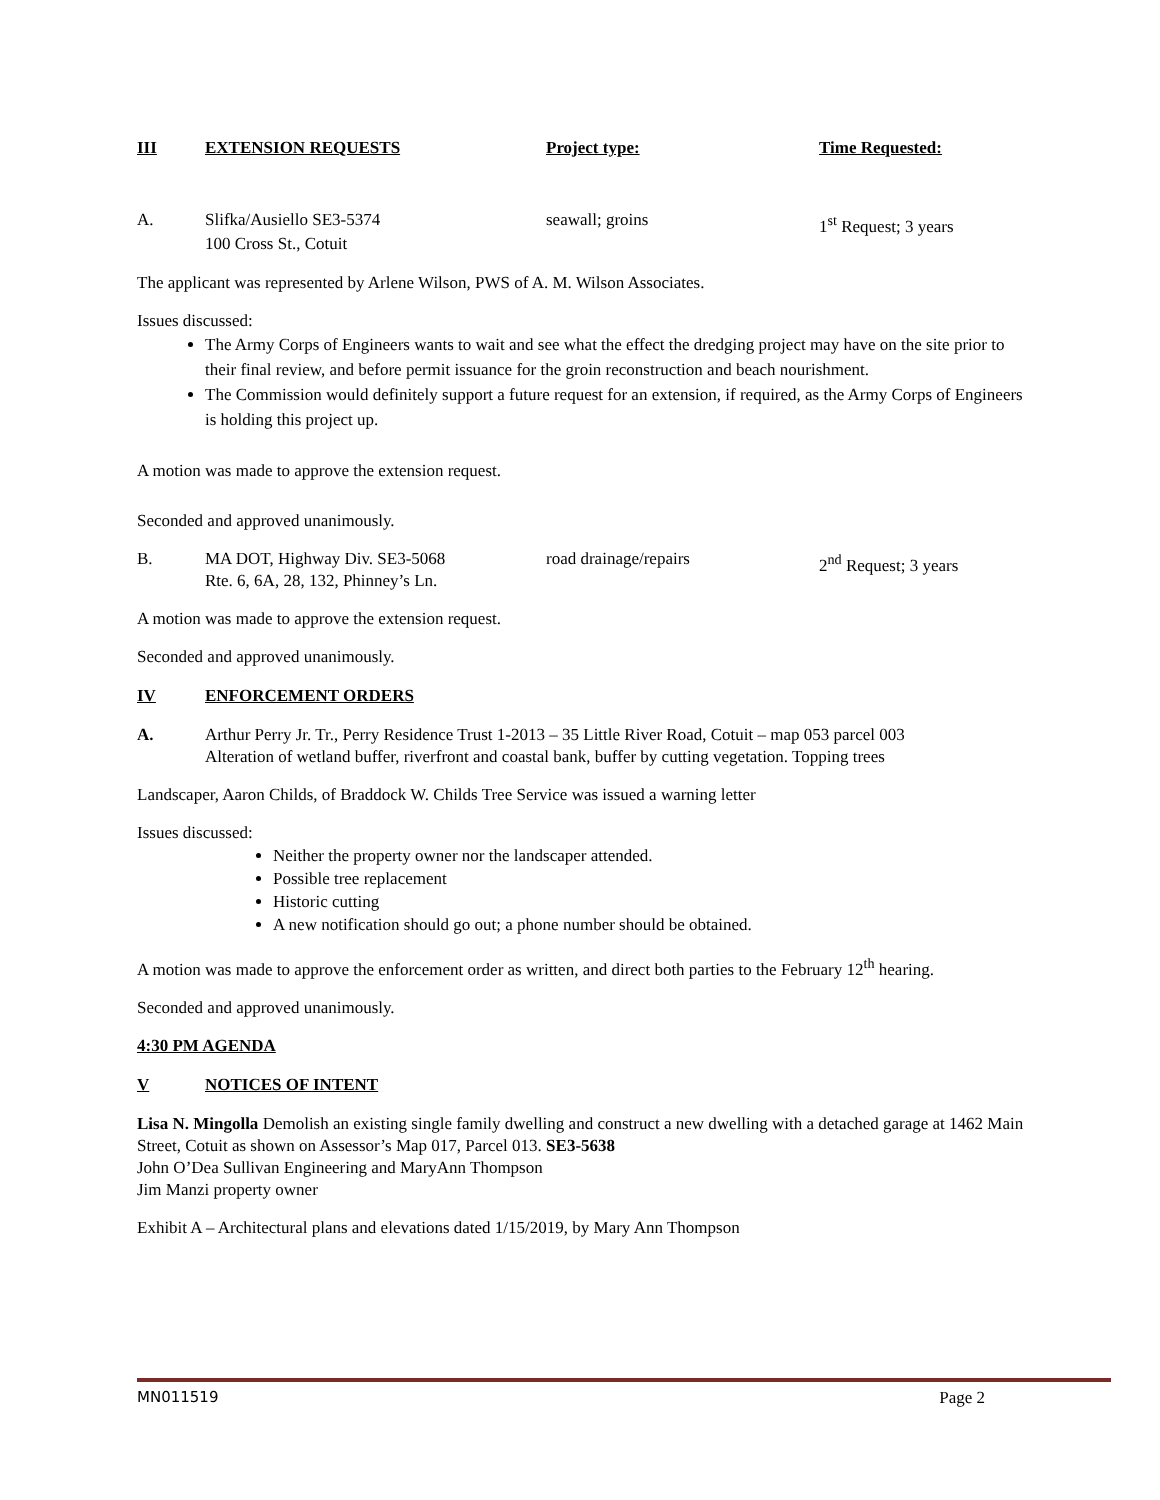III EXTENSION REQUESTS Project type: Time Requested:
A. Slifka/Ausiello SE3-5374
100 Cross St., Cotuit seawall; groins 1<sup>st</sup> Request; 3 years
The applicant was represented by Arlene Wilson, PWS of A. M. Wilson Associates.
Issues discussed:
The Army Corps of Engineers wants to wait and see what the effect the dredging project may have on the site prior to their final review, and before permit issuance for the groin reconstruction and beach nourishment.
The Commission would definitely support a future request for an extension, if required, as the Army Corps of Engineers is holding this project up.
A motion was made to approve the extension request.
Seconded and approved unanimously.
B. MA DOT, Highway Div. SE3-5068
Rte. 6, 6A, 28, 132, Phinney’s Ln. road drainage/repairs 2<sup>nd</sup> Request; 3 years
A motion was made to approve the extension request.
Seconded and approved unanimously.
IV ENFORCEMENT ORDERS
A. Arthur Perry Jr. Tr., Perry Residence Trust 1-2013 – 35 Little River Road, Cotuit – map 053 parcel 003
Alteration of wetland buffer, riverfront and coastal bank, buffer by cutting vegetation. Topping trees
Landscaper, Aaron Childs, of Braddock W. Childs Tree Service was issued a warning letter
Issues discussed:
Neither the property owner nor the landscaper attended.
Possible tree replacement
Historic cutting
A new notification should go out; a phone number should be obtained.
A motion was made to approve the enforcement order as written, and direct both parties to the February 12<sup>th</sup> hearing.
Seconded and approved unanimously.
4:30 PM AGENDA
V NOTICES OF INTENT
Lisa N. Mingolla Demolish an existing single family dwelling and construct a new dwelling with a detached garage at 1462 Main Street, Cotuit as shown on Assessor’s Map 017, Parcel 013. SE3-5638
John O’Dea Sullivan Engineering and MaryAnn Thompson
Jim Manzi property owner
Exhibit A – Architectural plans and elevations dated 1/15/2019, by Mary Ann Thompson
MN011519 Page 2